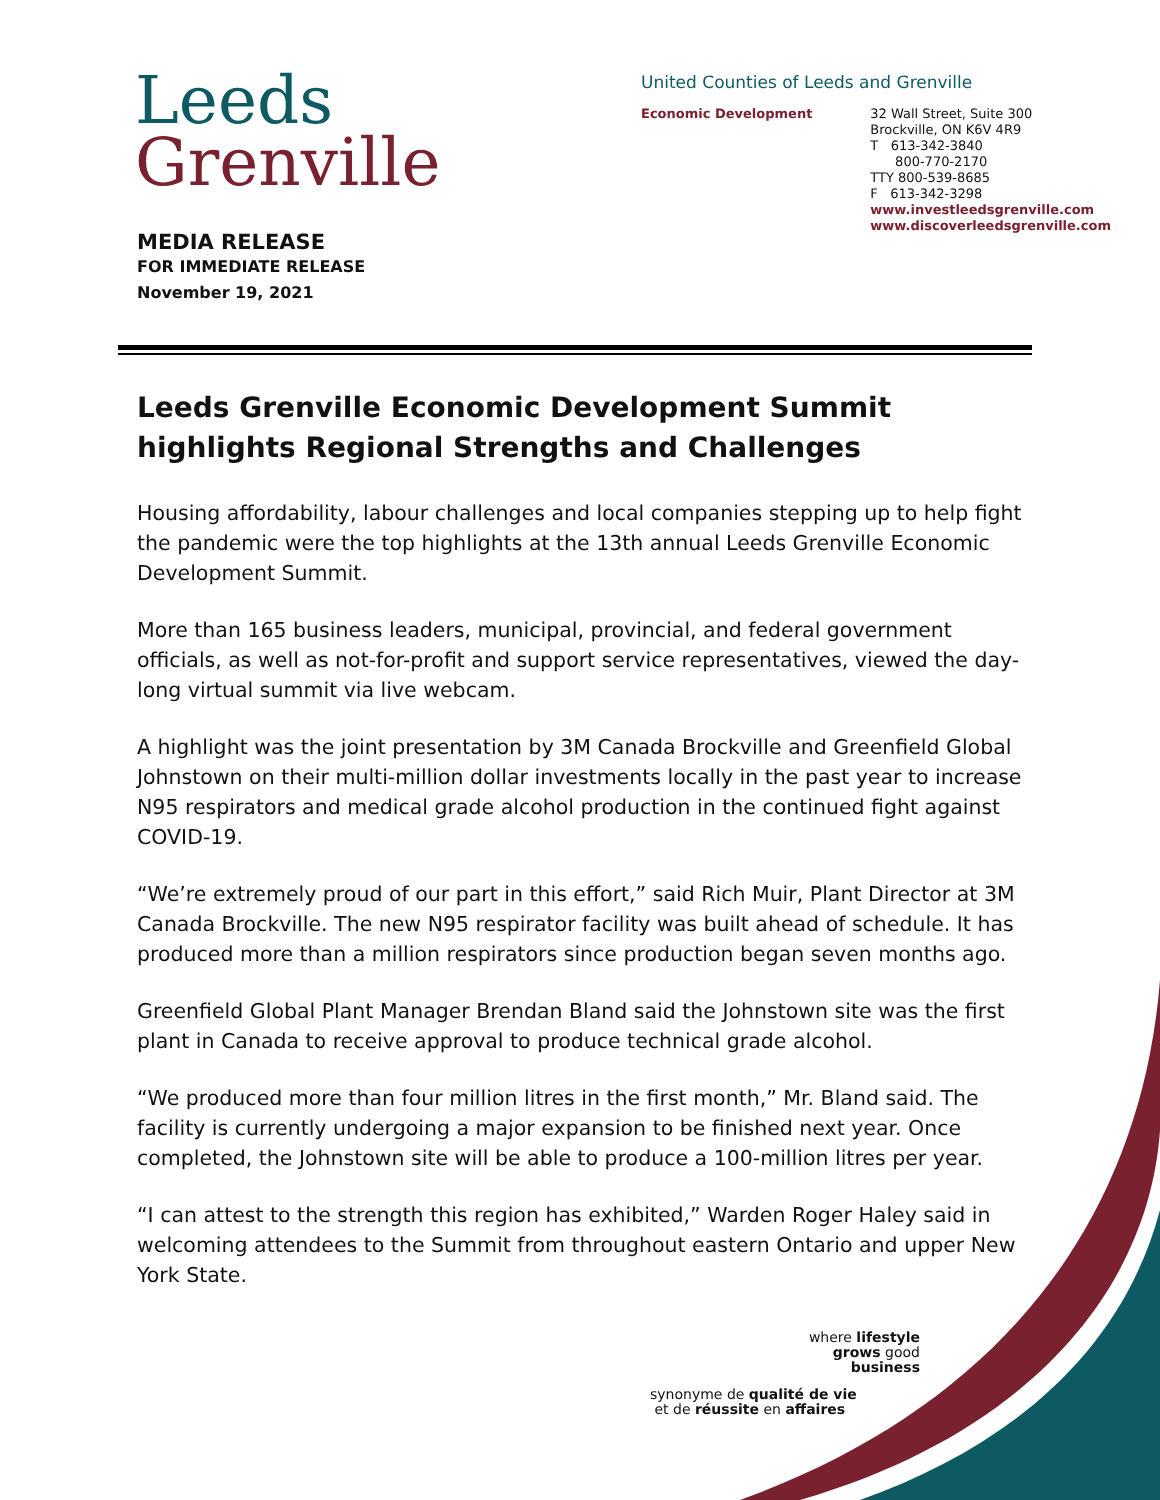Leeds
Grenville
United Counties of Leeds and Grenville
Economic Development 32 Wall Street, Suite 300
Brockville, ON K6V 4R9
T 613-342-3840
800-770-2170
TTY 800-539-8685
F 613-342-3298
www.investleedsgrenville.com
www.discoverleedsgrenville.com
MEDIA RELEASE
FOR IMMEDIATE RELEASE
November 19, 2021
Leeds Grenville Economic Development Summit highlights Regional Strengths and Challenges
Housing affordability, labour challenges and local companies stepping up to help fight the pandemic were the top highlights at the 13th annual Leeds Grenville Economic Development Summit.
More than 165 business leaders, municipal, provincial, and federal government officials, as well as not-for-profit and support service representatives, viewed the day-long virtual summit via live webcam.
A highlight was the joint presentation by 3M Canada Brockville and Greenfield Global Johnstown on their multi-million dollar investments locally in the past year to increase N95 respirators and medical grade alcohol production in the continued fight against COVID-19.
“We’re extremely proud of our part in this effort,” said Rich Muir, Plant Director at 3M Canada Brockville. The new N95 respirator facility was built ahead of schedule. It has produced more than a million respirators since production began seven months ago.
Greenfield Global Plant Manager Brendan Bland said the Johnstown site was the first plant in Canada to receive approval to produce technical grade alcohol.
“We produced more than four million litres in the first month,” Mr. Bland said. The facility is currently undergoing a major expansion to be finished next year. Once completed, the Johnstown site will be able to produce a 100-million litres per year.
“I can attest to the strength this region has exhibited,” Warden Roger Haley said in welcoming attendees to the Summit from throughout eastern Ontario and upper New York State.
where lifestyle
grows good business
synonyme de qualité de vie
et de réussite en affaires